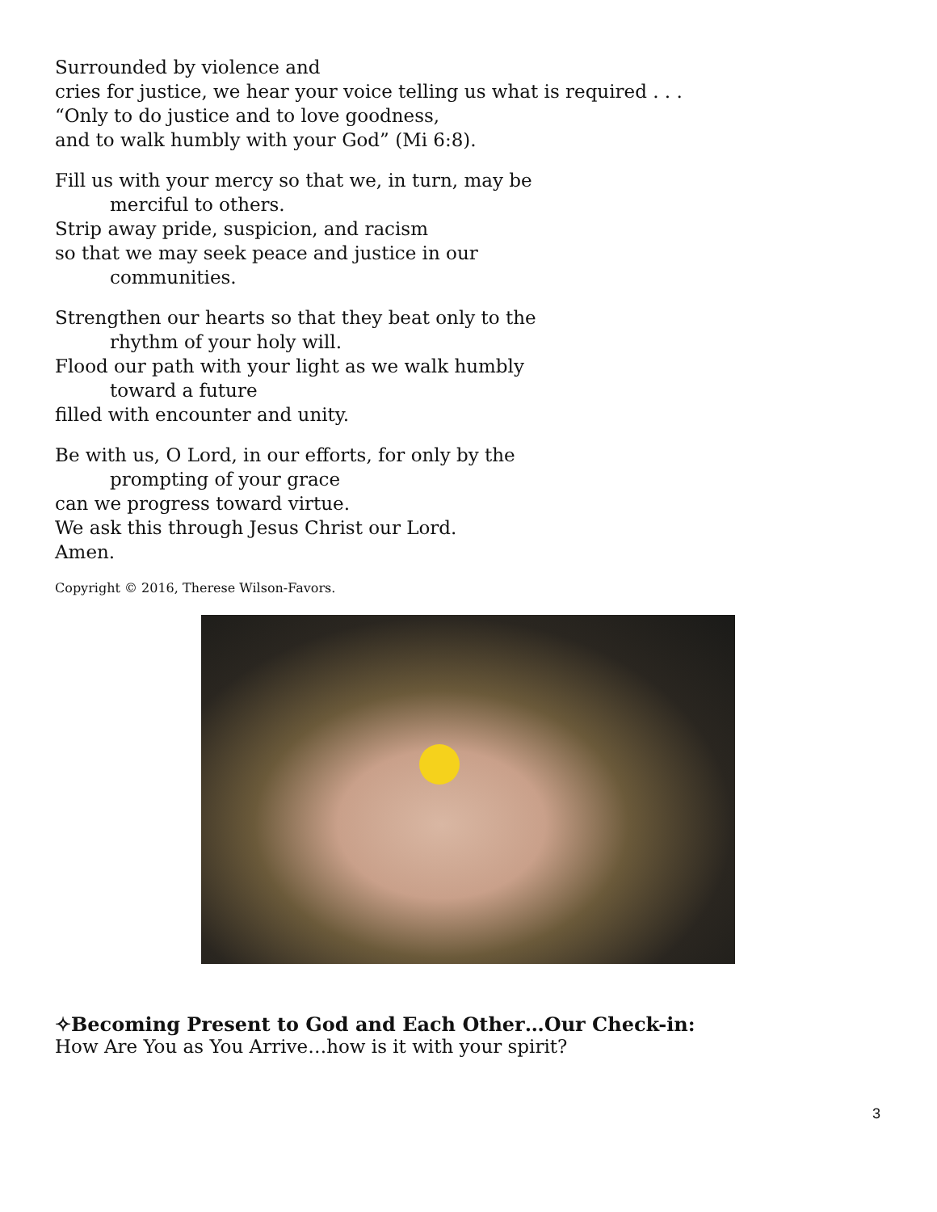Surrounded by violence and
cries for justice, we hear your voice telling us what is required . . .
“Only to do justice and to love goodness,
and to walk humbly with your God” (Mi 6:8).
Fill us with your mercy so that we, in turn, may be
merciful to others.
Strip away pride, suspicion, and racism
so that we may seek peace and justice in our
communities.
Strengthen our hearts so that they beat only to the
rhythm of your holy will.
Flood our path with your light as we walk humbly
toward a future
filled with encounter and unity.
Be with us, O Lord, in our efforts, for only by the
prompting of your grace
can we progress toward virtue.
We ask this through Jesus Christ our Lord.
Amen.
Copyright © 2016, Therese Wilson-Favors.
✧Becoming Present to God and Each Other…Our Check-in:
How Are You as You Arrive…how is it with your spirit?
3